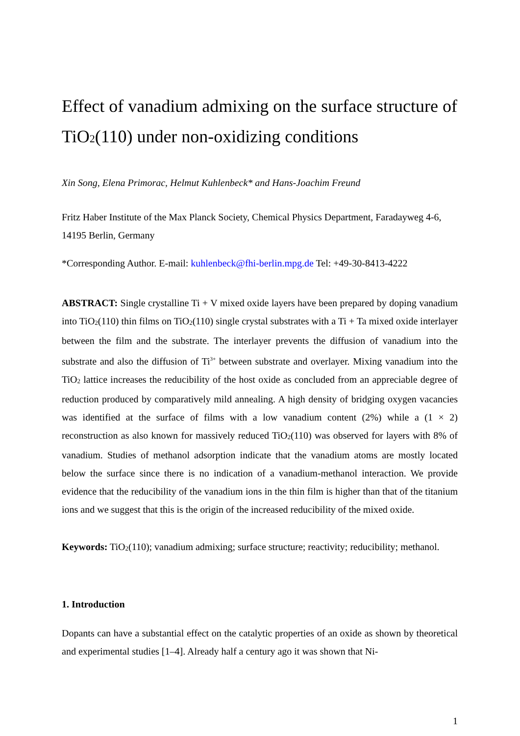Effect of vanadium admixing on the surface structure of TiO<sub>2</sub>(110) under non-oxidizing conditions
Xin Song, Elena Primorac, Helmut Kuhlenbeck* and Hans-Joachim Freund
Fritz Haber Institute of the Max Planck Society, Chemical Physics Department, Faradayweg 4-6, 14195 Berlin, Germany
*Corresponding Author. E-mail: kuhlenbeck@fhi-berlin.mpg.de Tel: +49-30-8413-4222
ABSTRACT: Single crystalline Ti + V mixed oxide layers have been prepared by doping vanadium into TiO<sub>2</sub>(110) thin films on TiO<sub>2</sub>(110) single crystal substrates with a Ti + Ta mixed oxide interlayer between the film and the substrate. The interlayer prevents the diffusion of vanadium into the substrate and also the diffusion of Ti<sup>3+</sup> between substrate and overlayer. Mixing vanadium into the TiO<sub>2</sub> lattice increases the reducibility of the host oxide as concluded from an appreciable degree of reduction produced by comparatively mild annealing. A high density of bridging oxygen vacancies was identified at the surface of films with a low vanadium content (2%) while a (1 × 2) reconstruction as also known for massively reduced TiO<sub>2</sub>(110) was observed for layers with 8% of vanadium. Studies of methanol adsorption indicate that the vanadium atoms are mostly located below the surface since there is no indication of a vanadium-methanol interaction. We provide evidence that the reducibility of the vanadium ions in the thin film is higher than that of the titanium ions and we suggest that this is the origin of the increased reducibility of the mixed oxide.
Keywords: TiO<sub>2</sub>(110); vanadium admixing; surface structure; reactivity; reducibility; methanol.
1. Introduction
Dopants can have a substantial effect on the catalytic properties of an oxide as shown by theoretical and experimental studies [1–4]. Already half a century ago it was shown that Ni-
1